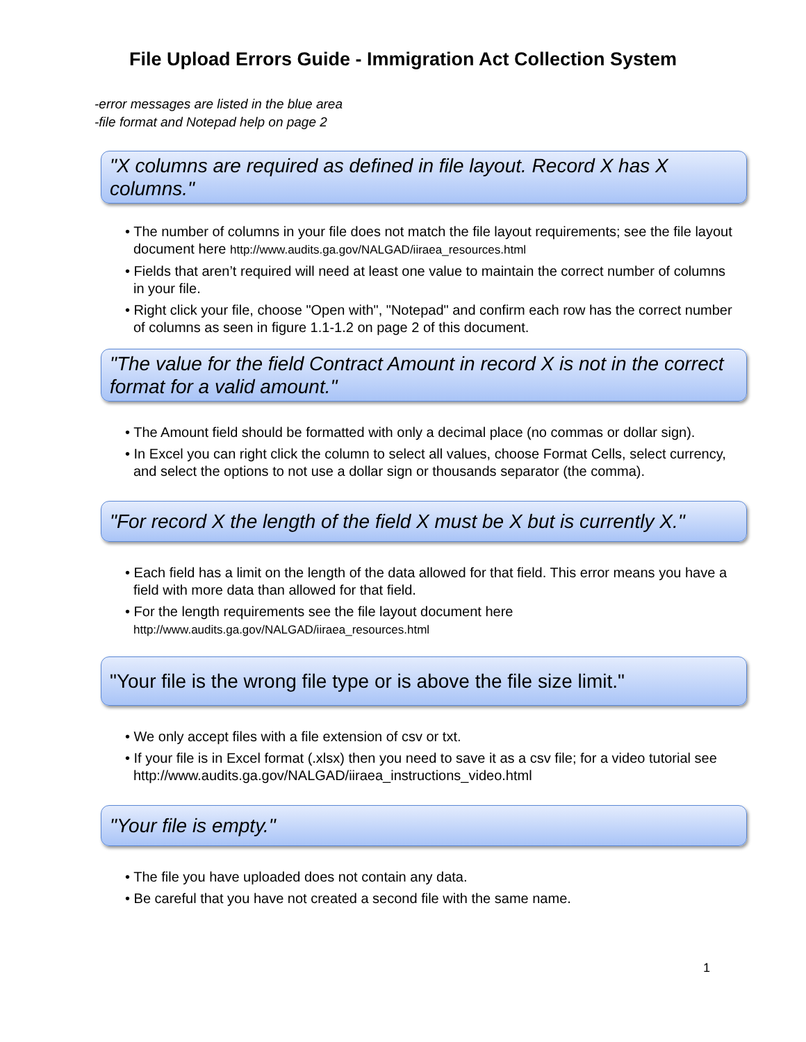File Upload Errors Guide - Immigration Act Collection System
-error messages are listed in the blue area
-file format and Notepad help on page 2
"X columns are required as defined in file layout. Record X has X columns."
• The number of columns in your file does not match the file layout requirements; see the file layout document here http://www.audits.ga.gov/NALGAD/iiraea_resources.html
• Fields that aren’t required will need at least one value to maintain the correct number of columns in your file.
• Right click your file, choose "Open with", "Notepad" and confirm each row has the correct number of columns as seen in figure 1.1-1.2 on page 2 of this document.
"The value for the field Contract Amount in record X is not in the correct format for a valid amount."
• The Amount field should be formatted with only a decimal place (no commas or dollar sign).
• In Excel you can right click the column to select all values, choose Format Cells, select currency, and select the options to not use a dollar sign or thousands separator (the comma).
"For record X the length of the field X must be X but is currently X."
• Each field has a limit on the length of the data allowed for that field. This error means you have a field with more data than allowed for that field.
• For the length requirements see the file layout document here http://www.audits.ga.gov/NALGAD/iiraea_resources.html
"Your file is the wrong file type or is above the file size limit."
• We only accept files with a file extension of csv or txt.
• If your file is in Excel format (.xlsx) then you need to save it as a csv file; for a video tutorial see http://www.audits.ga.gov/NALGAD/iiraea_instructions_video.html
"Your file is empty."
• The file you have uploaded does not contain any data.
• Be careful that you have not created a second file with the same name.
1